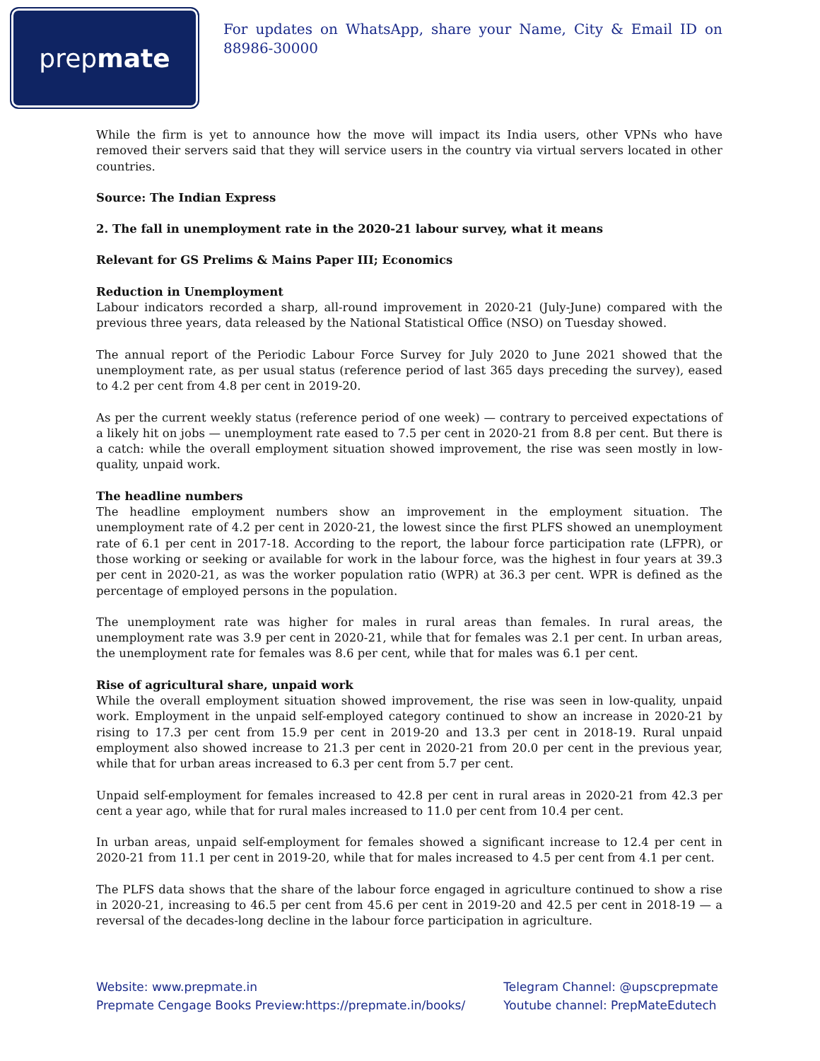prep mate
For updates on WhatsApp, share your Name, City & Email ID on 88986-30000
While the firm is yet to announce how the move will impact its India users, other VPNs who have removed their servers said that they will service users in the country via virtual servers located in other countries.
Source: The Indian Express
2. The fall in unemployment rate in the 2020-21 labour survey, what it means
Relevant for GS Prelims & Mains Paper III; Economics
Reduction in Unemployment
Labour indicators recorded a sharp, all-round improvement in 2020-21 (July-June) compared with the previous three years, data released by the National Statistical Office (NSO) on Tuesday showed.
The annual report of the Periodic Labour Force Survey for July 2020 to June 2021 showed that the unemployment rate, as per usual status (reference period of last 365 days preceding the survey), eased to 4.2 per cent from 4.8 per cent in 2019-20.
As per the current weekly status (reference period of one week) — contrary to perceived expectations of a likely hit on jobs — unemployment rate eased to 7.5 per cent in 2020-21 from 8.8 per cent. But there is a catch: while the overall employment situation showed improvement, the rise was seen mostly in low-quality, unpaid work.
The headline numbers
The headline employment numbers show an improvement in the employment situation. The unemployment rate of 4.2 per cent in 2020-21, the lowest since the first PLFS showed an unemployment rate of 6.1 per cent in 2017-18. According to the report, the labour force participation rate (LFPR), or those working or seeking or available for work in the labour force, was the highest in four years at 39.3 per cent in 2020-21, as was the worker population ratio (WPR) at 36.3 per cent. WPR is defined as the percentage of employed persons in the population.
The unemployment rate was higher for males in rural areas than females. In rural areas, the unemployment rate was 3.9 per cent in 2020-21, while that for females was 2.1 per cent. In urban areas, the unemployment rate for females was 8.6 per cent, while that for males was 6.1 per cent.
Rise of agricultural share, unpaid work
While the overall employment situation showed improvement, the rise was seen in low-quality, unpaid work. Employment in the unpaid self-employed category continued to show an increase in 2020-21 by rising to 17.3 per cent from 15.9 per cent in 2019-20 and 13.3 per cent in 2018-19. Rural unpaid employment also showed increase to 21.3 per cent in 2020-21 from 20.0 per cent in the previous year, while that for urban areas increased to 6.3 per cent from 5.7 per cent.
Unpaid self-employment for females increased to 42.8 per cent in rural areas in 2020-21 from 42.3 per cent a year ago, while that for rural males increased to 11.0 per cent from 10.4 per cent.
In urban areas, unpaid self-employment for females showed a significant increase to 12.4 per cent in 2020-21 from 11.1 per cent in 2019-20, while that for males increased to 4.5 per cent from 4.1 per cent.
The PLFS data shows that the share of the labour force engaged in agriculture continued to show a rise in 2020-21, increasing to 46.5 per cent from 45.6 per cent in 2019-20 and 42.5 per cent in 2018-19 — a reversal of the decades-long decline in the labour force participation in agriculture.
Website: www.prepmate.in
Prepmate Cengage Books Preview:https://prepmate.in/books/
Telegram Channel: @upscprepmate
Youtube channel: PrepMateEdutech